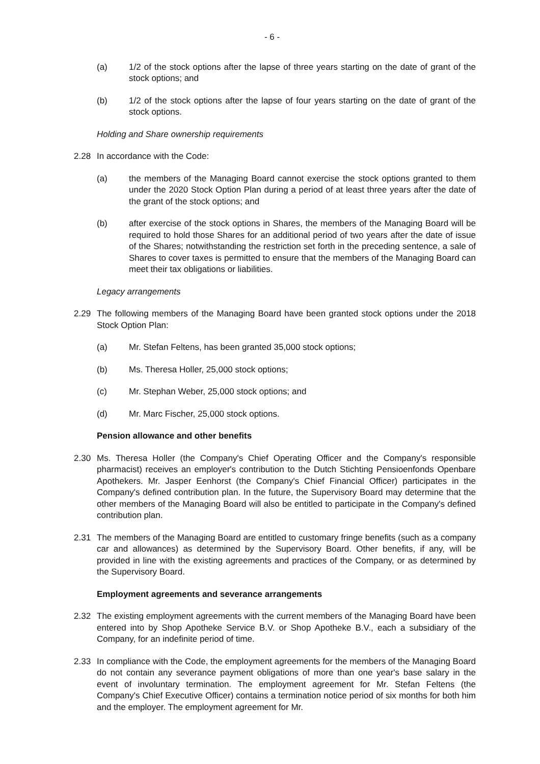- 6 -
(a) 1/2 of the stock options after the lapse of three years starting on the date of grant of the stock options; and
(b) 1/2 of the stock options after the lapse of four years starting on the date of grant of the stock options.
Holding and Share ownership requirements
2.28 In accordance with the Code:
(a) the members of the Managing Board cannot exercise the stock options granted to them under the 2020 Stock Option Plan during a period of at least three years after the date of the grant of the stock options; and
(b) after exercise of the stock options in Shares, the members of the Managing Board will be required to hold those Shares for an additional period of two years after the date of issue of the Shares; notwithstanding the restriction set forth in the preceding sentence, a sale of Shares to cover taxes is permitted to ensure that the members of the Managing Board can meet their tax obligations or liabilities.
Legacy arrangements
2.29 The following members of the Managing Board have been granted stock options under the 2018 Stock Option Plan:
(a) Mr. Stefan Feltens, has been granted 35,000 stock options;
(b) Ms. Theresa Holler, 25,000 stock options;
(c) Mr. Stephan Weber, 25,000 stock options; and
(d) Mr. Marc Fischer, 25,000 stock options.
Pension allowance and other benefits
2.30 Ms. Theresa Holler (the Company's Chief Operating Officer and the Company's responsible pharmacist) receives an employer's contribution to the Dutch Stichting Pensioenfonds Openbare Apothekers. Mr. Jasper Eenhorst (the Company's Chief Financial Officer) participates in the Company's defined contribution plan. In the future, the Supervisory Board may determine that the other members of the Managing Board will also be entitled to participate in the Company's defined contribution plan.
2.31 The members of the Managing Board are entitled to customary fringe benefits (such as a company car and allowances) as determined by the Supervisory Board. Other benefits, if any, will be provided in line with the existing agreements and practices of the Company, or as determined by the Supervisory Board.
Employment agreements and severance arrangements
2.32 The existing employment agreements with the current members of the Managing Board have been entered into by Shop Apotheke Service B.V. or Shop Apotheke B.V., each a subsidiary of the Company, for an indefinite period of time.
2.33 In compliance with the Code, the employment agreements for the members of the Managing Board do not contain any severance payment obligations of more than one year's base salary in the event of involuntary termination. The employment agreement for Mr. Stefan Feltens (the Company's Chief Executive Officer) contains a termination notice period of six months for both him and the employer. The employment agreement for Mr.